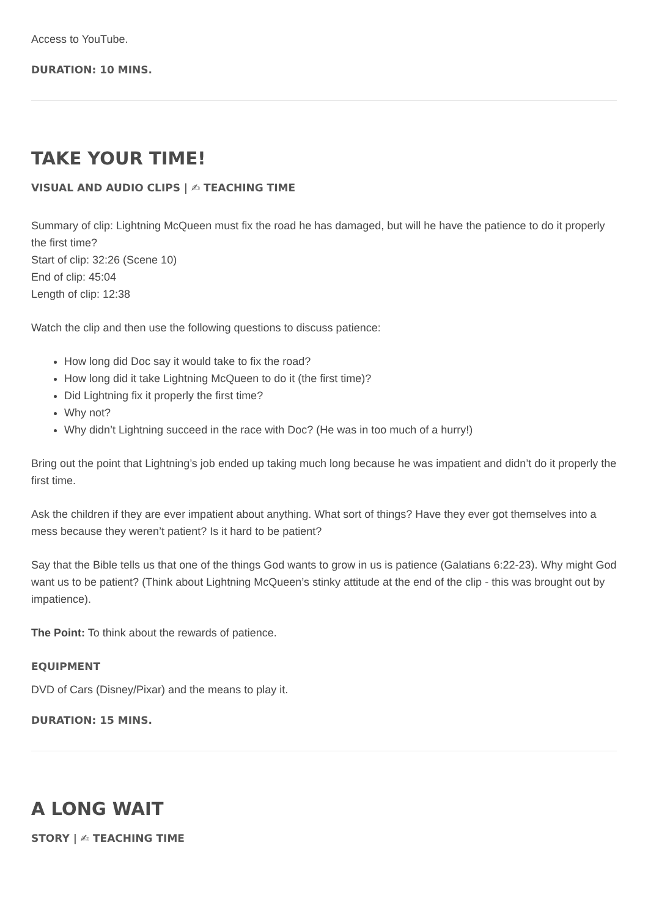Access to YouTube.
DURATION: 10 MINS.
TAKE YOUR TIME!
VISUAL AND AUDIO CLIPS | ✍ TEACHING TIME
Summary of clip: Lightning McQueen must fix the road he has damaged, but will he have the patience to do it properly the first time?
Start of clip: 32:26 (Scene 10)
End of clip: 45:04
Length of clip: 12:38
Watch the clip and then use the following questions to discuss patience:
How long did Doc say it would take to fix the road?
How long did it take Lightning McQueen to do it (the first time)?
Did Lightning fix it properly the first time?
Why not?
Why didn’t Lightning succeed in the race with Doc? (He was in too much of a hurry!)
Bring out the point that Lightning’s job ended up taking much long because he was impatient and didn’t do it properly the first time.
Ask the children if they are ever impatient about anything. What sort of things? Have they ever got themselves into a mess because they weren’t patient? Is it hard to be patient?
Say that the Bible tells us that one of the things God wants to grow in us is patience (Galatians 6:22-23). Why might God want us to be patient? (Think about Lightning McQueen’s stinky attitude at the end of the clip - this was brought out by impatience).
The Point: To think about the rewards of patience.
EQUIPMENT
DVD of Cars (Disney/Pixar) and the means to play it.
DURATION: 15 MINS.
A LONG WAIT
STORY | ✍ TEACHING TIME